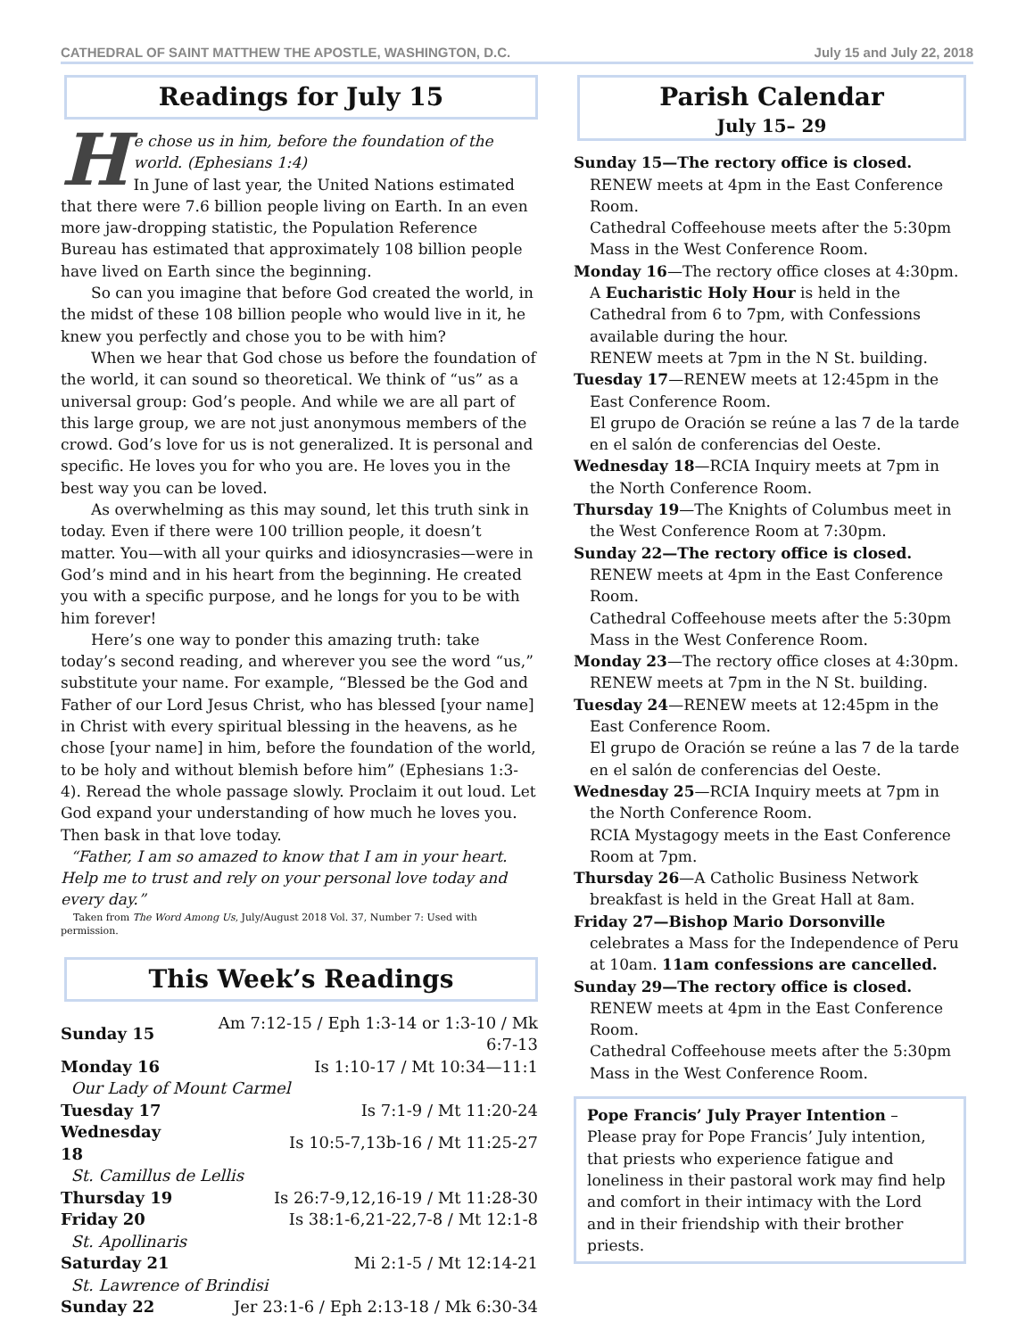CATHEDRAL OF SAINT MATTHEW THE APOSTLE, WASHINGTON, D.C. July 15 and July 22, 2018
Readings for July 15
He chose us in him, before the foundation of the world. (Ephesians 1:4)
In June of last year, the United Nations estimated that there were 7.6 billion people living on Earth. In an even more jaw-dropping statistic, the Population Reference Bureau has estimated that approximately 108 billion people have lived on Earth since the beginning.
So can you imagine that before God created the world, in the midst of these 108 billion people who would live in it, he knew you perfectly and chose you to be with him?
When we hear that God chose us before the foundation of the world, it can sound so theoretical. We think of “us” as a universal group: God’s people. And while we are all part of this large group, we are not just anonymous members of the crowd. God’s love for us is not generalized. It is personal and specific. He loves you for who you are. He loves you in the best way you can be loved.
As overwhelming as this may sound, let this truth sink in today. Even if there were 100 trillion people, it doesn’t matter. You—with all your quirks and idiosyncrasies—were in God’s mind and in his heart from the beginning. He created you with a specific purpose, and he longs for you to be with him forever!
Here’s one way to ponder this amazing truth: take today’s second reading, and wherever you see the word “us,” substitute your name. For example, “Blessed be the God and Father of our Lord Jesus Christ, who has blessed [your name] in Christ with every spiritual blessing in the heavens, as he chose [your name] in him, before the foundation of the world, to be holy and without blemish before him” (Ephesians 1:3-4). Reread the whole passage slowly. Proclaim it out loud. Let God expand your understanding of how much he loves you. Then bask in that love today.
“Father, I am so amazed to know that I am in your heart. Help me to trust and rely on your personal love today and every day.”
Taken from The Word Among Us, July/August 2018 Vol. 37, Number 7: Used with permission.
This Week’s Readings
| Sunday 15 | Am 7:12-15 / Eph 1:3-14 or 1:3-10 / Mk 6:7-13 |
| Monday 16 | Is 1:10-17 / Mt 10:34—11:1 |
| Our Lady of Mount Carmel | |
| Tuesday 17 | Is 7:1-9 / Mt 11:20-24 |
| Wednesday 18 | Is 10:5-7,13b-16 / Mt 11:25-27 |
| St. Camillus de Lellis | |
| Thursday 19 | Is 26:7-9,12,16-19 / Mt 11:28-30 |
| Friday 20 | Is 38:1-6,21-22,7-8 / Mt 12:1-8 |
| St. Apollinaris | |
| Saturday 21 | Mi 2:1-5 / Mt 12:14-21 |
| St. Lawrence of Brindisi | |
| Sunday 22 | Jer 23:1-6 / Eph 2:13-18 / Mk 6:30-34 |
Parish Calendar
July 15– 29
Sunday 15—The rectory office is closed.
RENEW meets at 4pm in the East Conference Room.
Cathedral Coffeehouse meets after the 5:30pm Mass in the West Conference Room.
Monday 16—The rectory office closes at 4:30pm.
A Eucharistic Holy Hour is held in the Cathedral from 6 to 7pm, with Confessions available during the hour.
RENEW meets at 7pm in the N St. building.
Tuesday 17—RENEW meets at 12:45pm in the East Conference Room.
El grupo de Oración se reúne a las 7 de la tarde en el salón de conferencias del Oeste.
Wednesday 18—RCIA Inquiry meets at 7pm in the North Conference Room.
Thursday 19—The Knights of Columbus meet in the West Conference Room at 7:30pm.
Sunday 22—The rectory office is closed.
RENEW meets at 4pm in the East Conference Room.
Cathedral Coffeehouse meets after the 5:30pm Mass in the West Conference Room.
Monday 23—The rectory office closes at 4:30pm.
RENEW meets at 7pm in the N St. building.
Tuesday 24—RENEW meets at 12:45pm in the East Conference Room.
El grupo de Oración se reúne a las 7 de la tarde en el salón de conferencias del Oeste.
Wednesday 25—RCIA Inquiry meets at 7pm in the North Conference Room.
RCIA Mystagogy meets in the East Conference Room at 7pm.
Thursday 26—A Catholic Business Network breakfast is held in the Great Hall at 8am.
Friday 27—Bishop Mario Dorsonville celebrates a Mass for the Independence of Peru at 10am. 11am confessions are cancelled.
Sunday 29—The rectory office is closed.
RENEW meets at 4pm in the East Conference Room.
Cathedral Coffeehouse meets after the 5:30pm Mass in the West Conference Room.
Pope Francis’ July Prayer Intention – Please pray for Pope Francis’ July intention, that priests who experience fatigue and loneliness in their pastoral work may find help and comfort in their intimacy with the Lord and in their friendship with their brother priests.